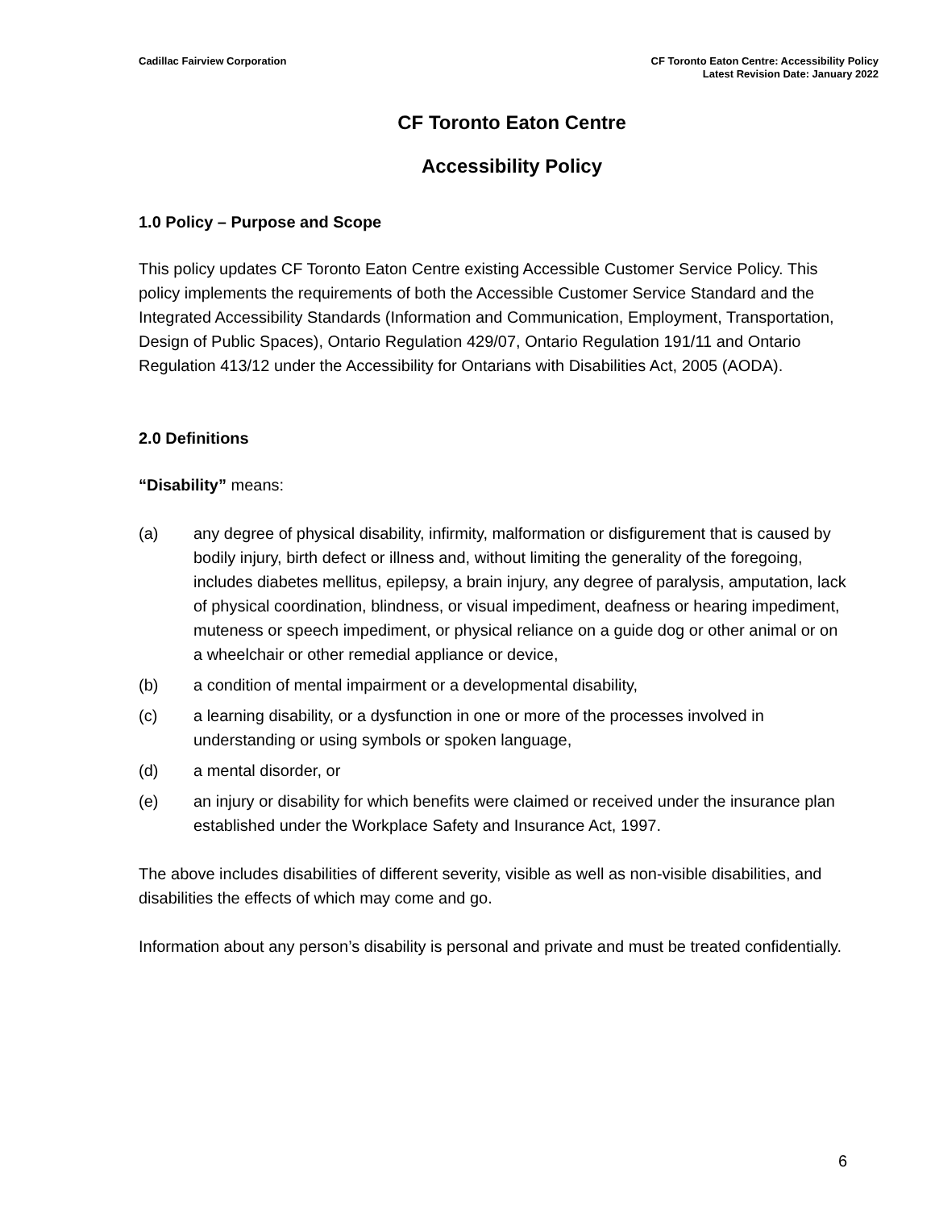Cadillac Fairview Corporation CF Toronto Eaton Centre: Accessibility Policy
Latest Revision Date: January 2022
CF Toronto Eaton Centre
Accessibility Policy
1.0 Policy – Purpose and Scope
This policy updates CF Toronto Eaton Centre existing Accessible Customer Service Policy. This policy implements the requirements of both the Accessible Customer Service Standard and the Integrated Accessibility Standards (Information and Communication, Employment, Transportation, Design of Public Spaces), Ontario Regulation 429/07, Ontario Regulation 191/11 and Ontario Regulation 413/12 under the Accessibility for Ontarians with Disabilities Act, 2005 (AODA).
2.0 Definitions
“Disability” means:
(a) any degree of physical disability, infirmity, malformation or disfigurement that is caused by bodily injury, birth defect or illness and, without limiting the generality of the foregoing, includes diabetes mellitus, epilepsy, a brain injury, any degree of paralysis, amputation, lack of physical coordination, blindness, or visual impediment, deafness or hearing impediment, muteness or speech impediment, or physical reliance on a guide dog or other animal or on a wheelchair or other remedial appliance or device,
(b) a condition of mental impairment or a developmental disability,
(c) a learning disability, or a dysfunction in one or more of the processes involved in understanding or using symbols or spoken language,
(d) a mental disorder, or
(e) an injury or disability for which benefits were claimed or received under the insurance plan established under the Workplace Safety and Insurance Act, 1997.
The above includes disabilities of different severity, visible as well as non-visible disabilities, and disabilities the effects of which may come and go.
Information about any person’s disability is personal and private and must be treated confidentially.
6